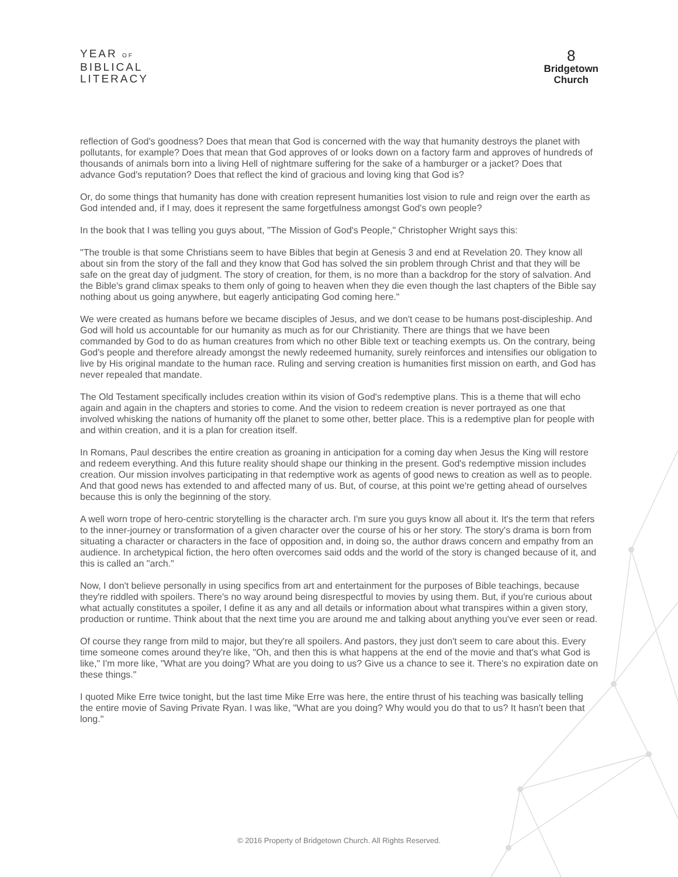YEAR OF
BIBLICAL
LITERACY
8
Bridgetown
Church
reflection of God's goodness? Does that mean that God is concerned with the way that humanity destroys the planet with pollutants, for example? Does that mean that God approves of or looks down on a factory farm and approves of hundreds of thousands of animals born into a living Hell of nightmare suffering for the sake of a hamburger or a jacket? Does that advance God's reputation? Does that reflect the kind of gracious and loving king that God is?
Or, do some things that humanity has done with creation represent humanities lost vision to rule and reign over the earth as God intended and, if I may, does it represent the same forgetfulness amongst God's own people?
In the book that I was telling you guys about, "The Mission of God's People," Christopher Wright says this:
"The trouble is that some Christians seem to have Bibles that begin at Genesis 3 and end at Revelation 20. They know all about sin from the story of the fall and they know that God has solved the sin problem through Christ and that they will be safe on the great day of judgment. The story of creation, for them, is no more than a backdrop for the story of salvation. And the Bible's grand climax speaks to them only of going to heaven when they die even though the last chapters of the Bible say nothing about us going anywhere, but eagerly anticipating God coming here."
We were created as humans before we became disciples of Jesus, and we don't cease to be humans post-discipleship. And God will hold us accountable for our humanity as much as for our Christianity. There are things that we have been commanded by God to do as human creatures from which no other Bible text or teaching exempts us. On the contrary, being God's people and therefore already amongst the newly redeemed humanity, surely reinforces and intensifies our obligation to live by His original mandate to the human race. Ruling and serving creation is humanities first mission on earth, and God has never repealed that mandate.
The Old Testament specifically includes creation within its vision of God's redemptive plans. This is a theme that will echo again and again in the chapters and stories to come. And the vision to redeem creation is never portrayed as one that involved whisking the nations of humanity off the planet to some other, better place. This is a redemptive plan for people with and within creation, and it is a plan for creation itself.
In Romans, Paul describes the entire creation as groaning in anticipation for a coming day when Jesus the King will restore and redeem everything. And this future reality should shape our thinking in the present. God's redemptive mission includes creation. Our mission involves participating in that redemptive work as agents of good news to creation as well as to people. And that good news has extended to and affected many of us. But, of course, at this point we're getting ahead of ourselves because this is only the beginning of the story.
A well worn trope of hero-centric storytelling is the character arch. I'm sure you guys know all about it. It's the term that refers to the inner-journey or transformation of a given character over the course of his or her story. The story's drama is born from situating a character or characters in the face of opposition and, in doing so, the author draws concern and empathy from an audience. In archetypical fiction, the hero often overcomes said odds and the world of the story is changed because of it, and this is called an "arch."
Now, I don't believe personally in using specifics from art and entertainment for the purposes of Bible teachings, because they're riddled with spoilers. There's no way around being disrespectful to movies by using them. But, if you're curious about what actually constitutes a spoiler, I define it as any and all details or information about what transpires within a given story, production or runtime. Think about that the next time you are around me and talking about anything you've ever seen or read.
Of course they range from mild to major, but they're all spoilers. And pastors, they just don't seem to care about this. Every time someone comes around they're like, "Oh, and then this is what happens at the end of the movie and that's what God is like," I'm more like, "What are you doing? What are you doing to us? Give us a chance to see it. There's no expiration date on these things."
I quoted Mike Erre twice tonight, but the last time Mike Erre was here, the entire thrust of his teaching was basically telling the entire movie of Saving Private Ryan. I was like, "What are you doing? Why would you do that to us? It hasn't been that long."
© 2016 Property of Bridgetown Church. All Rights Reserved.